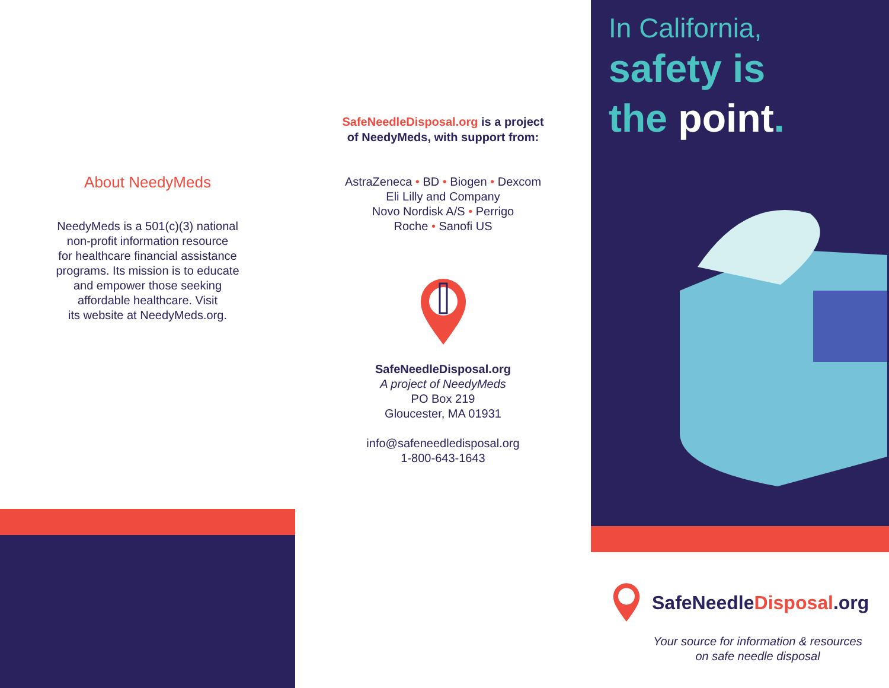About NeedyMeds
NeedyMeds is a 501(c)(3) national
non-profit information resource
for healthcare financial assistance
programs. Its mission is to educate
and empower those seeking
affordable healthcare. Visit
its website at NeedyMeds.org.
SafeNeedleDisposal.org is a project
of NeedyMeds, with support from:
AstraZeneca • BD • Biogen • Dexcom
Eli Lilly and Company
Novo Nordisk A/S • Perrigo
Roche • Sanofi US
SafeNeedleDisposal.org
A project of NeedyMeds
PO Box 219
Gloucester, MA 01931
info@safeneedledisposal.org
1-800-643-1643
In California,
safety is
the point.
SafeNeedleDisposal.org
Your source for information & resources
on safe needle disposal